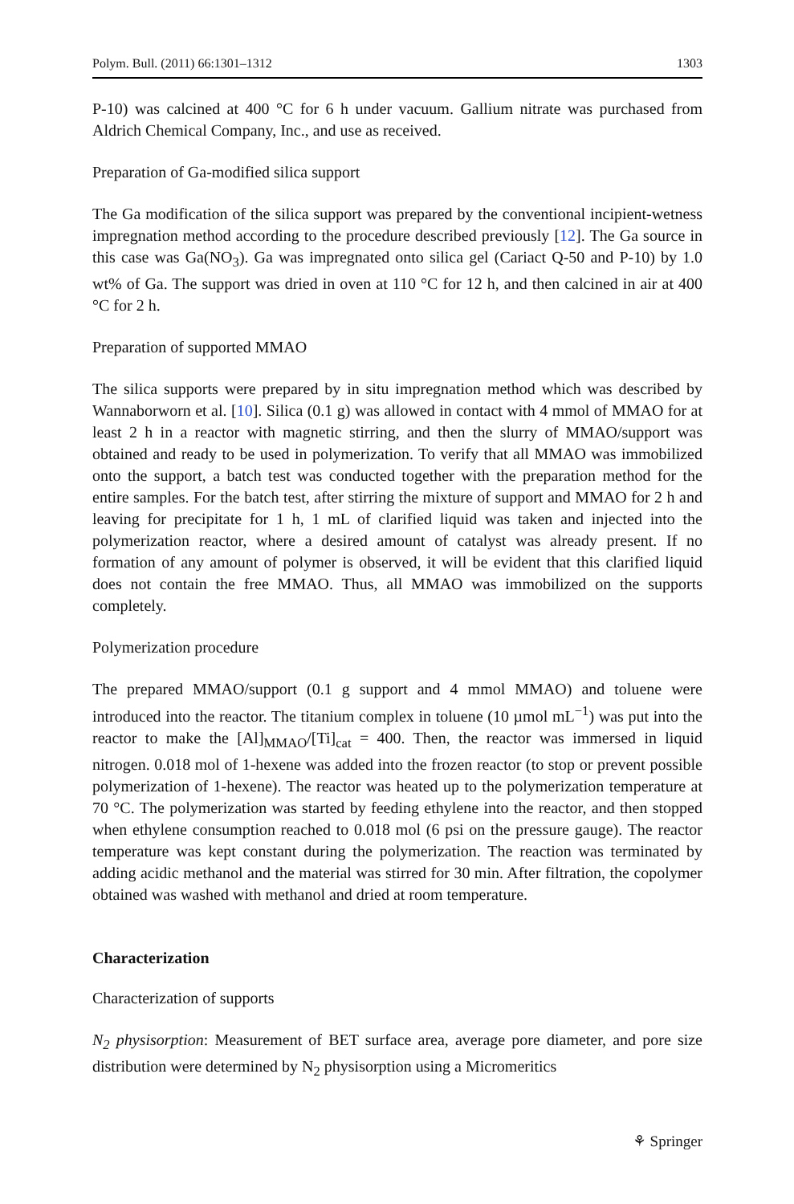Polym. Bull. (2011) 66:1301–1312 1303
P-10) was calcined at 400 °C for 6 h under vacuum. Gallium nitrate was purchased from Aldrich Chemical Company, Inc., and use as received.
Preparation of Ga-modified silica support
The Ga modification of the silica support was prepared by the conventional incipient-wetness impregnation method according to the procedure described previously [12]. The Ga source in this case was Ga(NO<sub>3</sub>). Ga was impregnated onto silica gel (Cariact Q-50 and P-10) by 1.0 wt% of Ga. The support was dried in oven at 110 °C for 12 h, and then calcined in air at 400 °C for 2 h.
Preparation of supported MMAO
The silica supports were prepared by in situ impregnation method which was described by Wannaborworn et al. [10]. Silica (0.1 g) was allowed in contact with 4 mmol of MMAO for at least 2 h in a reactor with magnetic stirring, and then the slurry of MMAO/support was obtained and ready to be used in polymerization. To verify that all MMAO was immobilized onto the support, a batch test was conducted together with the preparation method for the entire samples. For the batch test, after stirring the mixture of support and MMAO for 2 h and leaving for precipitate for 1 h, 1 mL of clarified liquid was taken and injected into the polymerization reactor, where a desired amount of catalyst was already present. If no formation of any amount of polymer is observed, it will be evident that this clarified liquid does not contain the free MMAO. Thus, all MMAO was immobilized on the supports completely.
Polymerization procedure
The prepared MMAO/support (0.1 g support and 4 mmol MMAO) and toluene were introduced into the reactor. The titanium complex in toluene (10 µmol mL<sup>−1</sup>) was put into the reactor to make the [Al]<sub>MMAO</sub>/[Ti]<sub>cat</sub> = 400. Then, the reactor was immersed in liquid nitrogen. 0.018 mol of 1-hexene was added into the frozen reactor (to stop or prevent possible polymerization of 1-hexene). The reactor was heated up to the polymerization temperature at 70 °C. The polymerization was started by feeding ethylene into the reactor, and then stopped when ethylene consumption reached to 0.018 mol (6 psi on the pressure gauge). The reactor temperature was kept constant during the polymerization. The reaction was terminated by adding acidic methanol and the material was stirred for 30 min. After filtration, the copolymer obtained was washed with methanol and dried at room temperature.
Characterization
Characterization of supports
N<sub>2</sub> physisorption: Measurement of BET surface area, average pore diameter, and pore size distribution were determined by N<sub>2</sub> physisorption using a Micromeritics
⚘ Springer